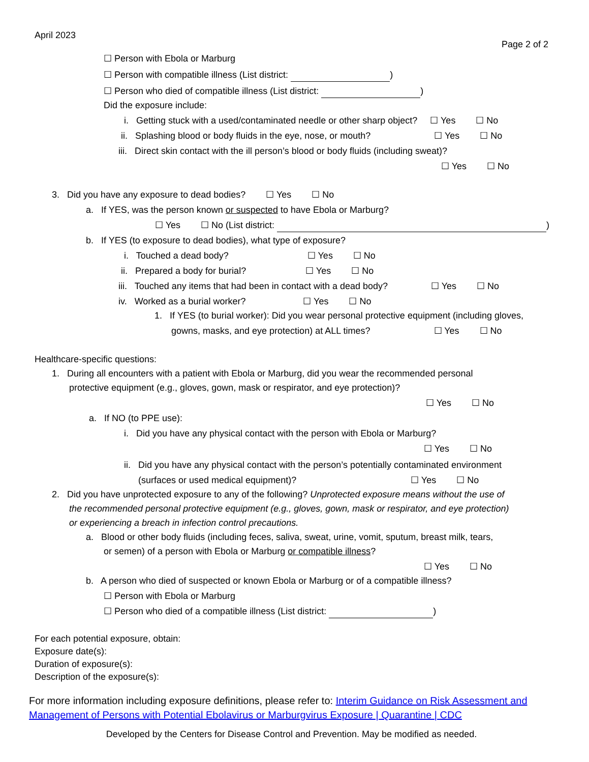April 2023
Page 2 of 2
☐ Person with Ebola or Marburg
☐ Person with compatible illness (List district: )
☐ Person who died of compatible illness (List district: )
Did the exposure include:
i. Getting stuck with a used/contaminated needle or other sharp object? ☐ Yes ☐ No
ii. Splashing blood or body fluids in the eye, nose, or mouth? ☐ Yes ☐ No
iii. Direct skin contact with the ill person’s blood or body fluids (including sweat)?
☐ Yes ☐ No
3. Did you have any exposure to dead bodies? ☐ Yes ☐ No
a. If YES, was the person known or suspected to have Ebola or Marburg?
☐ Yes ☐ No (List district: )
b. If YES (to exposure to dead bodies), what type of exposure?
i. Touched a dead body? ☐ Yes ☐ No
ii. Prepared a body for burial? ☐ Yes ☐ No
iii. Touched any items that had been in contact with a dead body? ☐ Yes ☐ No
iv. Worked as a burial worker? ☐ Yes ☐ No
1. If YES (to burial worker): Did you wear personal protective equipment (including gloves,
gowns, masks, and eye protection) at ALL times? ☐ Yes ☐ No
Healthcare-specific questions:
1. During all encounters with a patient with Ebola or Marburg, did you wear the recommended personal
protective equipment (e.g., gloves, gown, mask or respirator, and eye protection)?
☐ Yes ☐ No
a. If NO (to PPE use):
i. Did you have any physical contact with the person with Ebola or Marburg?
☐ Yes ☐ No
ii. Did you have any physical contact with the person’s potentially contaminated environment
(surfaces or used medical equipment)? ☐ Yes ☐ No
2. Did you have unprotected exposure to any of the following? Unprotected exposure means without the use of
the recommended personal protective equipment (e.g., gloves, gown, mask or respirator, and eye protection)
or experiencing a breach in infection control precautions.
a. Blood or other body fluids (including feces, saliva, sweat, urine, vomit, sputum, breast milk, tears,
or semen) of a person with Ebola or Marburg or compatible illness?
☐ Yes ☐ No
b. A person who died of suspected or known Ebola or Marburg or of a compatible illness?
☐ Person with Ebola or Marburg
☐ Person who died of a compatible illness (List district: )
For each potential exposure, obtain:
Exposure date(s):
Duration of exposure(s):
Description of the exposure(s):
For more information including exposure definitions, please refer to: Interim Guidance on Risk Assessment and
Management of Persons with Potential Ebolavirus or Marburgvirus Exposure | Quarantine | CDC
Developed by the Centers for Disease Control and Prevention. May be modified as needed.